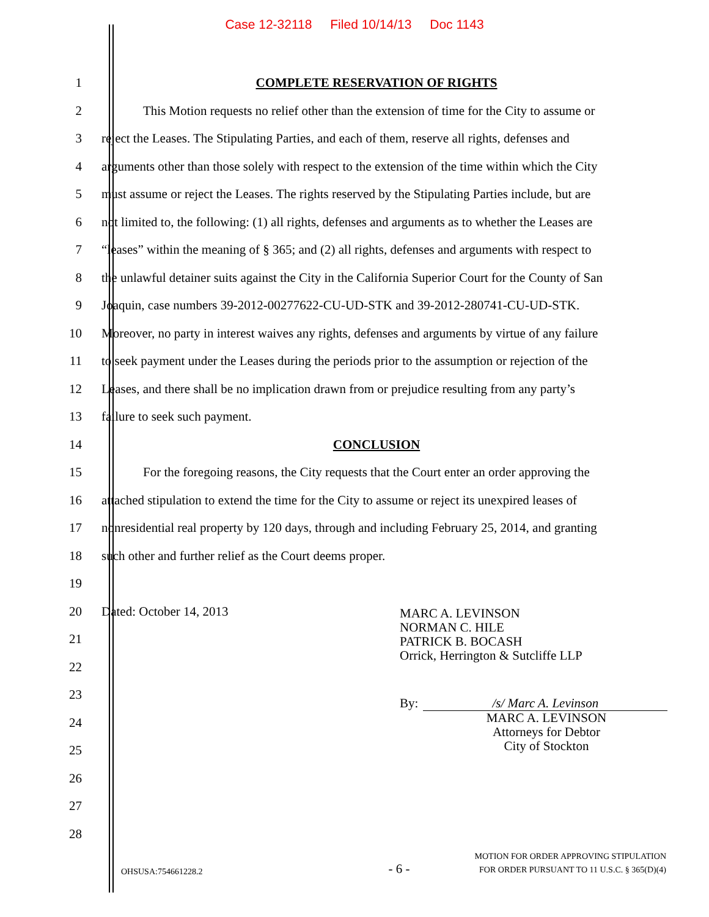Case 12-32118 Filed 10/14/13 Doc 1143
1 COMPLETE RESERVATION OF RIGHTS
2
This Motion requests no relief other than the extension of time for the City to assume or
3
reject the Leases. The Stipulating Parties, and each of them, reserve all rights, defenses and
4
arguments other than those solely with respect to the extension of the time within which the City
5
must assume or reject the Leases. The rights reserved by the Stipulating Parties include, but are
6
not limited to, the following: (1) all rights, defenses and arguments as to whether the Leases are
7
“leases” within the meaning of § 365; and (2) all rights, defenses and arguments with respect to
8
the unlawful detainer suits against the City in the California Superior Court for the County of San
9
Joaquin, case numbers 39-2012-00277622-CU-UD-STK and 39-2012-280741-CU-UD-STK.
10
Moreover, no party in interest waives any rights, defenses and arguments by virtue of any failure
11
to seek payment under the Leases during the periods prior to the assumption or rejection of the
12
Leases, and there shall be no implication drawn from or prejudice resulting from any party’s
13 failure to seek such payment.
14 CONCLUSION
15
For the foregoing reasons, the City requests that the Court enter an order approving the
16
attached stipulation to extend the time for the City to assume or reject its unexpired leases of
17
nonresidential real property by 120 days, through and including February 25, 2014, and granting
18 such other and further relief as the Court deems proper.
19
20 Dated: October 14, 2013
21
22
23
24
25
26
27
28
MARC A. LEVINSON
NORMAN C. HILE
PATRICK B. BOCASH
Orrick, Herrington & Sutcliffe LLP
By: /s/ Marc A. Levinson
MARC A. LEVINSON
Attorneys for Debtor
City of Stockton
OHSUSA:754661228.2
- 6 -
MOTION FOR ORDER APPROVING STIPULATION
FOR ORDER PURSUANT TO 11 U.S.C. § 365(D)(4)